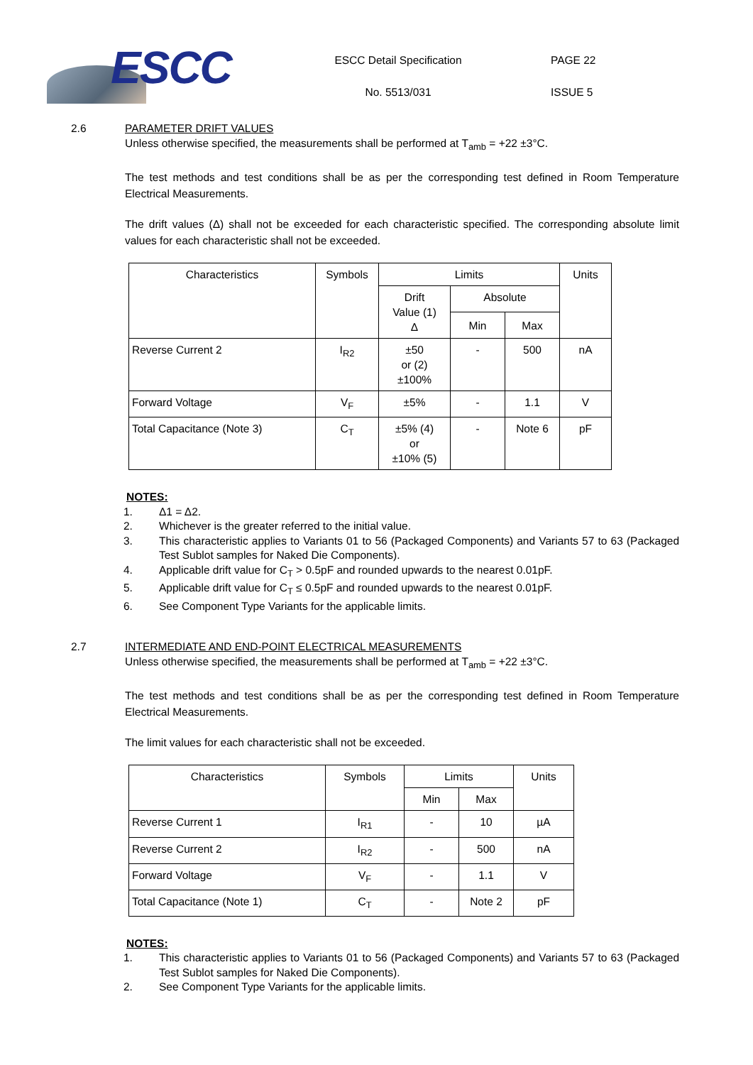ESCC
ESCC Detail Specification
No. 5513/031
PAGE 22
ISSUE 5
2.6 PARAMETER DRIFT VALUES
Unless otherwise specified, the measurements shall be performed at T<sub>amb</sub> = +22 ±3°C.
The test methods and test conditions shall be as per the corresponding test defined in Room Temperature Electrical Measurements.
The drift values (Δ) shall not be exceeded for each characteristic specified. The corresponding absolute limit values for each characteristic shall not be exceeded.
| Characteristics | Symbols | Limits | | | Units |
| --- | --- | --- | --- | --- | --- |
| | | Drift Value (1) Δ | Absolute | | |
| | | | Min | Max | |
| Reverse Current 2 | I<sub>R2</sub> | ±50 or (2) ±100% | - | 500 | nA |
| Forward Voltage | V<sub>F</sub> | ±5% | - | 1.1 | V |
| Total Capacitance (Note 3) | C<sub>T</sub> | ±5% (4) or ±10% (5) | - | Note 6 | pF |
NOTES:
1. Δ1 = Δ2.
2. Whichever is the greater referred to the initial value.
3. This characteristic applies to Variants 01 to 56 (Packaged Components) and Variants 57 to 63 (Packaged Test Sublot samples for Naked Die Components).
4. Applicable drift value for C<sub>T</sub> > 0.5pF and rounded upwards to the nearest 0.01pF.
5. Applicable drift value for C<sub>T</sub> ≤ 0.5pF and rounded upwards to the nearest 0.01pF.
6. See Component Type Variants for the applicable limits.
2.7 INTERMEDIATE AND END-POINT ELECTRICAL MEASUREMENTS
Unless otherwise specified, the measurements shall be performed at T<sub>amb</sub> = +22 ±3°C.
The test methods and test conditions shall be as per the corresponding test defined in Room Temperature Electrical Measurements.
The limit values for each characteristic shall not be exceeded.
| Characteristics | Symbols | Limits | | Units |
| --- | --- | --- | --- | --- |
| | | Min | Max | |
| Reverse Current 1 | I<sub>R1</sub> | - | 10 | µA |
| Reverse Current 2 | I<sub>R2</sub> | - | 500 | nA |
| Forward Voltage | V<sub>F</sub> | - | 1.1 | V |
| Total Capacitance (Note 1) | C<sub>T</sub> | - | Note 2 | pF |
NOTES:
1. This characteristic applies to Variants 01 to 56 (Packaged Components) and Variants 57 to 63 (Packaged Test Sublot samples for Naked Die Components).
2. See Component Type Variants for the applicable limits.